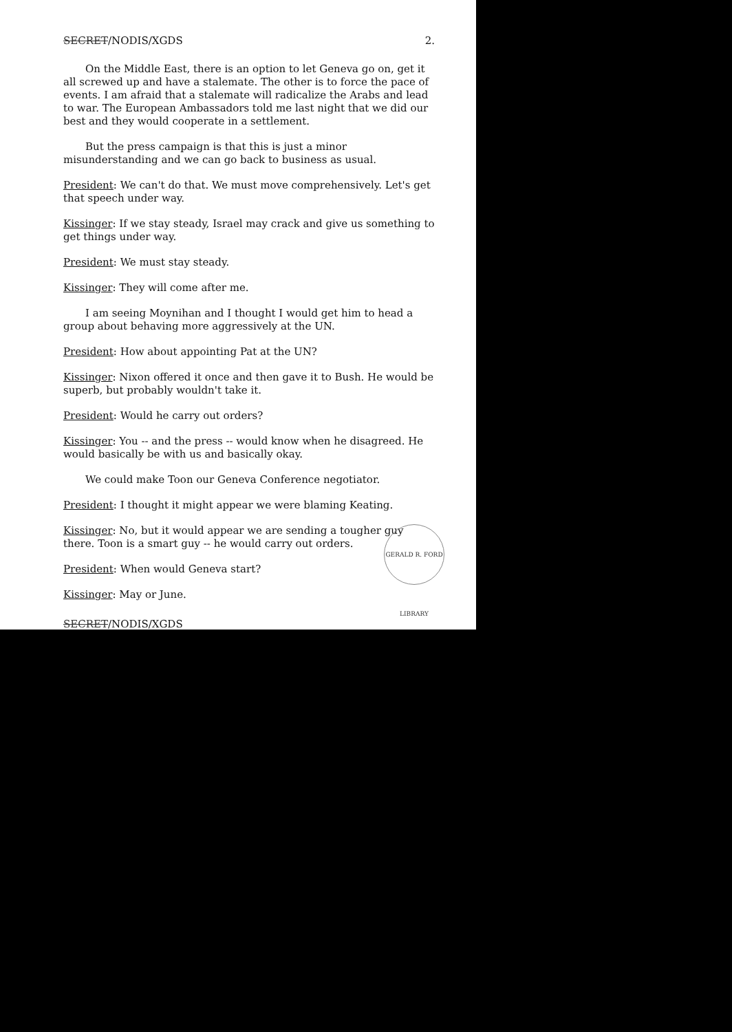SECRET/NODIS/XGDS 2.
On the Middle East, there is an option to let Geneva go on, get it all screwed up and have a stalemate. The other is to force the pace of events. I am afraid that a stalemate will radicalize the Arabs and lead to war. The European Ambassadors told me last night that we did our best and they would cooperate in a settlement.
But the press campaign is that this is just a minor misunderstanding and we can go back to business as usual.
President: We can't do that. We must move comprehensively. Let's get that speech under way.
Kissinger: If we stay steady, Israel may crack and give us something to get things under way.
President: We must stay steady.
Kissinger: They will come after me.
I am seeing Moynihan and I thought I would get him to head a group about behaving more aggressively at the UN.
President: How about appointing Pat at the UN?
Kissinger: Nixon offered it once and then gave it to Bush. He would be superb, but probably wouldn't take it.
President: Would he carry out orders?
Kissinger: You -- and the press -- would know when he disagreed. He would basically be with us and basically okay.
We could make Toon our Geneva Conference negotiator.
President: I thought it might appear we were blaming Keating.
Kissinger: No, but it would appear we are sending a tougher guy there. Toon is a smart guy -- he would carry out orders.
President: When would Geneva start?
Kissinger: May or June.
SECRET/NODIS/XGDS
GERALD R. FORD LIBRARY